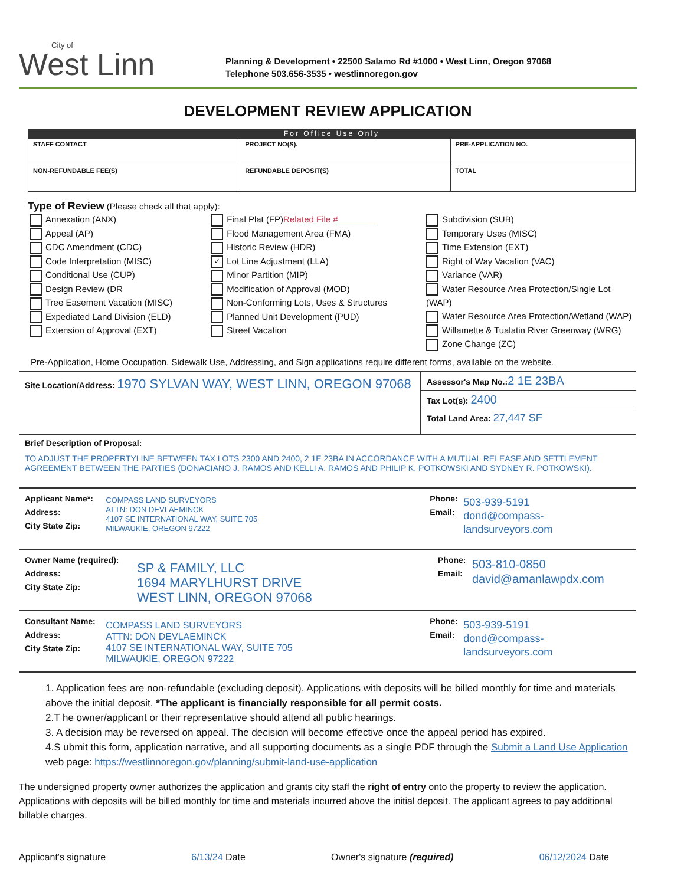City of
West Linn
Planning & Development • 22500 Salamo Rd #1000 • West Linn, Oregon 97068
Telephone 503.656-3535 • westlinnoregon.gov
DEVELOPMENT REVIEW APPLICATION
| For Office Use Only | | | |
| --- | --- | --- | --- |
| STAFF CONTACT | PROJECT NO(S). | | PRE-APPLICATION NO. |
| NON-REFUNDABLE FEE(S) | REFUNDABLE DEPOSIT(S) | TOTAL | |
Type of Review (Please check all that apply):
Annexation (ANX)
Appeal (AP)
CDC Amendment (CDC)
Code Interpretation (MISC)
Conditional Use (CUP)
Design Review (DR
Tree Easement Vacation (MISC)
Expediated Land Division (ELD)
Extension of Approval (EXT)
Final Plat (FP)Related File #________
Flood Management Area (FMA)
Historic Review (HDR)
✓ Lot Line Adjustment (LLA)
Minor Partition (MIP)
Modification of Approval (MOD)
Non-Conforming Lots, Uses & Structures
Planned Unit Development (PUD)
Street Vacation
Subdivision (SUB)
Temporary Uses (MISC)
Time Extension (EXT)
Right of Way Vacation (VAC)
Variance (VAR)
Water Resource Area Protection/Single Lot (WAP)
Water Resource Area Protection/Wetland (WAP)
Willamette & Tualatin River Greenway (WRG)
Zone Change (ZC)
Pre-Application, Home Occupation, Sidewalk Use, Addressing, and Sign applications require different forms, available on the website.
Site Location/Address: 1970 SYLVAN WAY, WEST LINN, OREGON 97068
Assessor's Map No.: 2 1E 23BA
Tax Lot(s): 2400
Total Land Area: 27,447 SF
Brief Description of Proposal:
TO ADJUST THE PROPERTYLINE BETWEEN TAX LOTS 2300 AND 2400, 2 1E 23BA IN ACCORDANCE WITH A MUTUAL RELEASE AND SETTLEMENT AGREEMENT BETWEEN THE PARTIES (DONACIANO J. RAMOS AND KELLI A. RAMOS AND PHILIP K. POTKOWSKI AND SYDNEY R. POTKOWSKI).
Applicant Name*:
Address:
City State Zip:
COMPASS LAND SURVEYORS
ATTN: DON DEVLAEMINCK
4107 SE INTERNATIONAL WAY, SUITE 705
MILWAUKIE, OREGON 97222
Phone:
Email:
503-939-5191
dond@compass-landsurveyors.com
Owner Name (required):
Address:
City State Zip:
SP & FAMILY, LLC
1694 MARYLHURST DRIVE
WEST LINN, OREGON 97068
Phone:
Email:
503-810-0850
david@amanlawpdx.com
Consultant Name:
Address:
City State Zip:
COMPASS LAND SURVEYORS
ATTN: DON DEVLAEMINCK
4107 SE INTERNATIONAL WAY, SUITE 705
MILWAUKIE, OREGON 97222
Phone:
Email:
503-939-5191
dond@compass-landsurveyors.com
1. Application fees are non-refundable (excluding deposit). Applications with deposits will be billed monthly for time and materials above the initial deposit. *The applicant is financially responsible for all permit costs.
2.T he owner/applicant or their representative should attend all public hearings.
3. A decision may be reversed on appeal. The decision will become effective once the appeal period has expired.
4.S ubmit this form, application narrative, and all supporting documents as a single PDF through the Submit a Land Use Application web page: https://westlinnoregon.gov/planning/submit-land-use-application
The undersigned property owner authorizes the application and grants city staff the right of entry onto the property to review the application. Applications with deposits will be billed monthly for time and materials incurred above the initial deposit. The applicant agrees to pay additional billable charges.
Applicant's signature 6/13/24 Date Owner's signature (required) 06/12/2024 Date